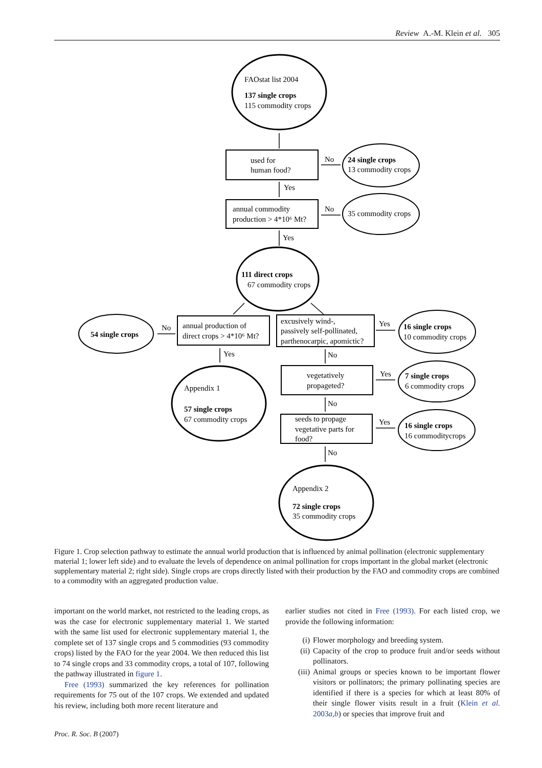Review A.-M. Klein et al. 305
FAOstat list 2004
137 single crops
115 commodity crops
used for
human food?
No
Yes
24 single crops
13 commodity crops
annual commodity
production > 4*10⁶ Mt?
No
35 commodity crops
Yes
111 direct crops
67 commodity crops
54 single crops
No
annual production of
direct crops > 4*10⁶ Mt?
excusively wind-,
passively self-pollinated,
parthenocarpic, apomictic?
Yes
16 single crops
10 commodity crops
Yes
No
Appendix 1
57 single crops
67 commodity crops
vegetatively
propageted?
Yes
7 single crops
6 commodity crops
No
seeds to propage
vegetative parts for
food?
Yes
16 single crops
16 commoditycrops
No
Appendix 2
72 single crops
35 commodity crops
Figure 1. Crop selection pathway to estimate the annual world production that is influenced by animal pollination (electronic supplementary material 1; lower left side) and to evaluate the levels of dependence on animal pollination for crops important in the global market (electronic supplementary material 2; right side). Single crops are crops directly listed with their production by the FAO and commodity crops are combined to a commodity with an aggregated production value.
important on the world market, not restricted to the leading crops, as was the case for electronic supplementary material 1. We started with the same list used for electronic supplementary material 1, the complete set of 137 single crops and 5 commodities (93 commodity crops) listed by the FAO for the year 2004. We then reduced this list to 74 single crops and 33 commodity crops, a total of 107, following the pathway illustrated in figure 1.
Free (1993) summarized the key references for pollination requirements for 75 out of the 107 crops. We extended and updated his review, including both more recent literature and
earlier studies not cited in Free (1993). For each listed crop, we provide the following information:
(i) Flower morphology and breeding system.
(ii) Capacity of the crop to produce fruit and/or seeds without pollinators.
(iii) Animal groups or species known to be important flower visitors or pollinators; the primary pollinating species are identified if there is a species for which at least 80% of their single flower visits result in a fruit (Klein et al. 2003a,b) or species that improve fruit and
Proc. R. Soc. B (2007)